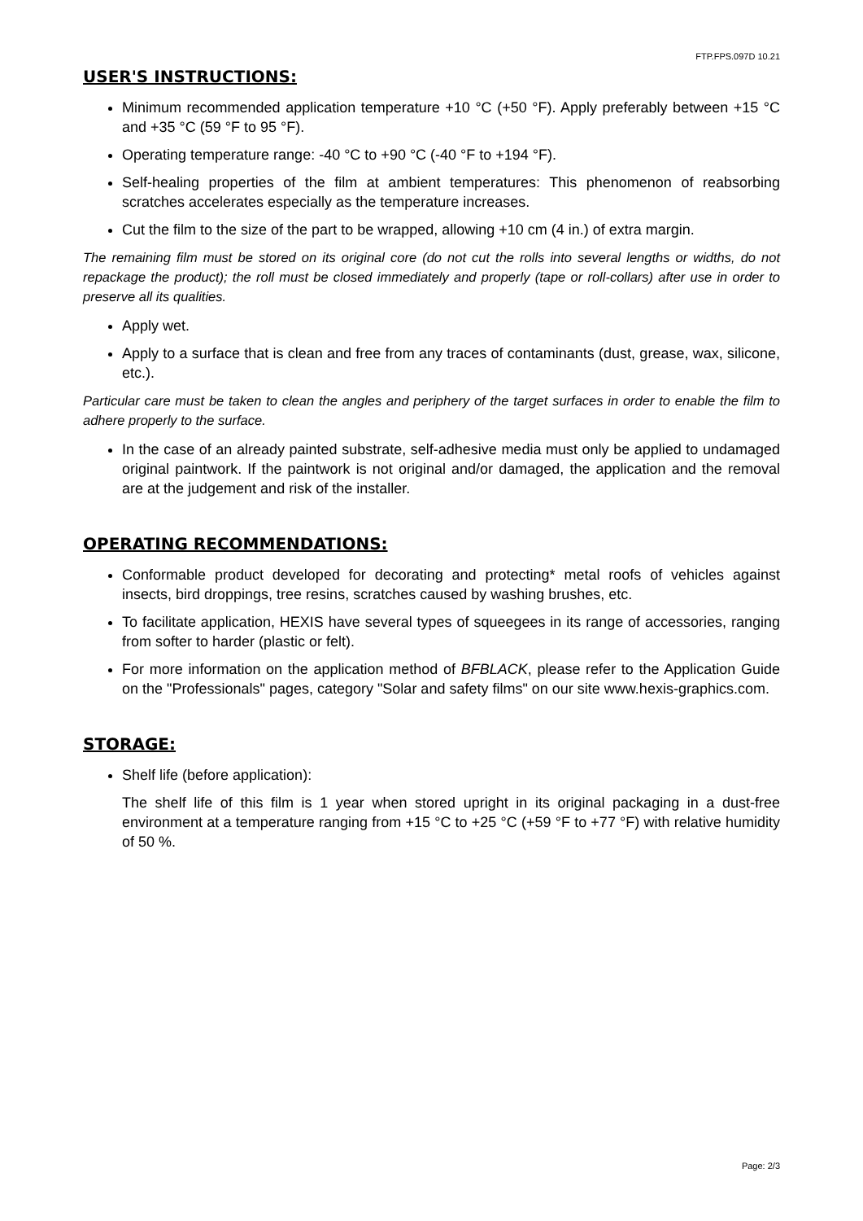FTP.FPS.097D 10.21
USER'S INSTRUCTIONS:
Minimum recommended application temperature +10 °C (+50 °F). Apply preferably between +15 °C and +35 °C (59 °F to 95 °F).
Operating temperature range: -40 °C to +90 °C (-40 °F to +194 °F).
Self-healing properties of the film at ambient temperatures: This phenomenon of reabsorbing scratches accelerates especially as the temperature increases.
Cut the film to the size of the part to be wrapped, allowing +10 cm (4 in.) of extra margin.
The remaining film must be stored on its original core (do not cut the rolls into several lengths or widths, do not repackage the product); the roll must be closed immediately and properly (tape or roll-collars) after use in order to preserve all its qualities.
Apply wet.
Apply to a surface that is clean and free from any traces of contaminants (dust, grease, wax, silicone, etc.).
Particular care must be taken to clean the angles and periphery of the target surfaces in order to enable the film to adhere properly to the surface.
In the case of an already painted substrate, self-adhesive media must only be applied to undamaged original paintwork. If the paintwork is not original and/or damaged, the application and the removal are at the judgement and risk of the installer.
OPERATING RECOMMENDATIONS:
Conformable product developed for decorating and protecting* metal roofs of vehicles against insects, bird droppings, tree resins, scratches caused by washing brushes, etc.
To facilitate application, HEXIS have several types of squeegees in its range of accessories, ranging from softer to harder (plastic or felt).
For more information on the application method of BFBLACK, please refer to the Application Guide on the "Professionals" pages, category "Solar and safety films" on our site www.hexis-graphics.com.
STORAGE:
Shelf life (before application):
The shelf life of this film is 1 year when stored upright in its original packaging in a dust-free environment at a temperature ranging from +15 °C to +25 °C (+59 °F to +77 °F) with relative humidity of 50 %.
Page: 2/3